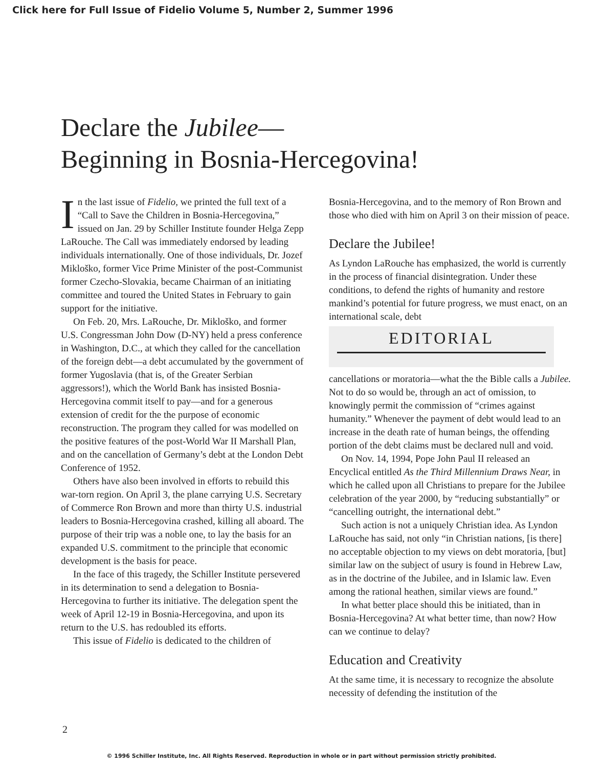Click here for Full Issue of Fidelio Volume 5, Number 2, Summer 1996
Declare the Jubilee—
Beginning in Bosnia-Hercegovina!
In the last issue of Fidelio, we printed the full text of a “Call to Save the Children in Bosnia-Hercegovina,” issued on Jan. 29 by Schiller Institute founder Helga Zepp LaRouche. The Call was immediately endorsed by leading individuals internationally. One of those individuals, Dr. Jozef Mikloško, former Vice Prime Minister of the post-Communist former Czecho-Slovakia, became Chairman of an initiating committee and toured the United States in February to gain support for the initiative.
On Feb. 20, Mrs. LaRouche, Dr. Mikloško, and former U.S. Congressman John Dow (D-NY) held a press conference in Washington, D.C., at which they called for the cancellation of the foreign debt—a debt accumulated by the government of former Yugoslavia (that is, of the Greater Serbian aggressors!), which the World Bank has insisted Bosnia-Hercegovina commit itself to pay—and for a generous extension of credit for the the purpose of economic reconstruction. The program they called for was modelled on the positive features of the post-World War II Marshall Plan, and on the cancellation of Germany’s debt at the London Debt Conference of 1952.
Others have also been involved in efforts to rebuild this war-torn region. On April 3, the plane carrying U.S. Secretary of Commerce Ron Brown and more than thirty U.S. industrial leaders to Bosnia-Hercegovina crashed, killing all aboard. The purpose of their trip was a noble one, to lay the basis for an expanded U.S. commitment to the principle that economic development is the basis for peace.
In the face of this tragedy, the Schiller Institute persevered in its determination to send a delegation to Bosnia-Hercegovina to further its initiative. The delegation spent the week of April 12-19 in Bosnia-Hercegovina, and upon its return to the U.S. has redoubled its efforts.
This issue of Fidelio is dedicated to the children of
Bosnia-Hercegovina, and to the memory of Ron Brown and those who died with him on April 3 on their mission of peace.
Declare the Jubilee!
As Lyndon LaRouche has emphasized, the world is currently in the process of financial disintegration. Under these conditions, to defend the rights of humanity and restore mankind’s potential for future progress, we must enact, on an international scale, debt
EDITORIAL
cancellations or moratoria—what the the Bible calls a Jubilee. Not to do so would be, through an act of omission, to knowingly permit the commission of “crimes against humanity.” Whenever the payment of debt would lead to an increase in the death rate of human beings, the offending portion of the debt claims must be declared null and void.
On Nov. 14, 1994, Pope John Paul II released an Encyclical entitled As the Third Millennium Draws Near, in which he called upon all Christians to prepare for the Jubilee celebration of the year 2000, by “reducing substantially” or “cancelling outright, the international debt.”
Such action is not a uniquely Christian idea. As Lyndon LaRouche has said, not only “in Christian nations, [is there] no acceptable objection to my views on debt moratoria, [but] similar law on the subject of usury is found in Hebrew Law, as in the doctrine of the Jubilee, and in Islamic law. Even among the rational heathen, similar views are found.”
In what better place should this be initiated, than in Bosnia-Hercegovina? At what better time, than now? How can we continue to delay?
Education and Creativity
At the same time, it is necessary to recognize the absolute necessity of defending the institution of the
2
© 1996 Schiller Institute, Inc. All Rights Reserved. Reproduction in whole or in part without permission strictly prohibited.